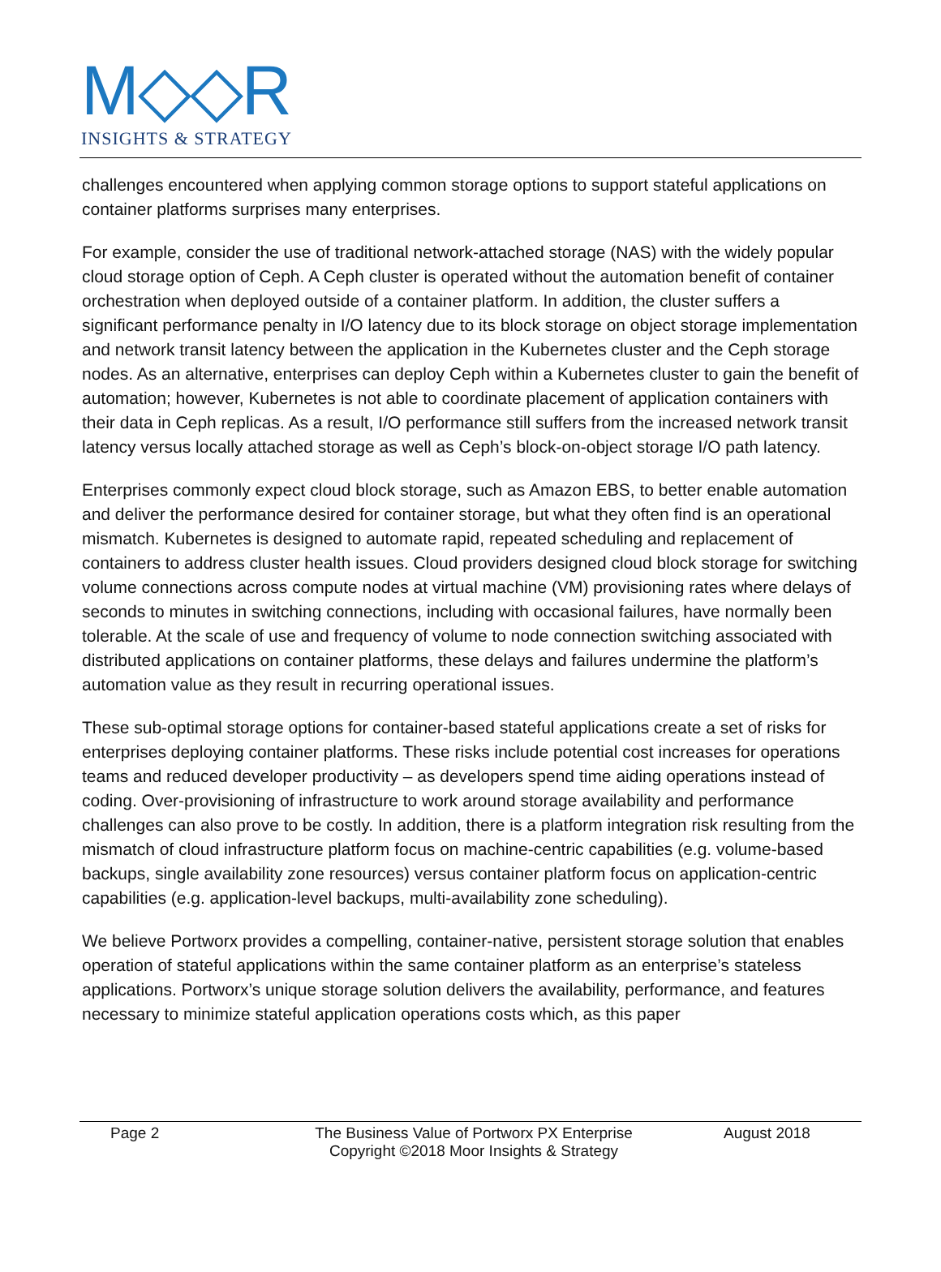M◇◇R
INSIGHTS & STRATEGY
challenges encountered when applying common storage options to support stateful applications on container platforms surprises many enterprises.
For example, consider the use of traditional network-attached storage (NAS) with the widely popular cloud storage option of Ceph. A Ceph cluster is operated without the automation benefit of container orchestration when deployed outside of a container platform. In addition, the cluster suffers a significant performance penalty in I/O latency due to its block storage on object storage implementation and network transit latency between the application in the Kubernetes cluster and the Ceph storage nodes. As an alternative, enterprises can deploy Ceph within a Kubernetes cluster to gain the benefit of automation; however, Kubernetes is not able to coordinate placement of application containers with their data in Ceph replicas. As a result, I/O performance still suffers from the increased network transit latency versus locally attached storage as well as Ceph’s block-on-object storage I/O path latency.
Enterprises commonly expect cloud block storage, such as Amazon EBS, to better enable automation and deliver the performance desired for container storage, but what they often find is an operational mismatch. Kubernetes is designed to automate rapid, repeated scheduling and replacement of containers to address cluster health issues. Cloud providers designed cloud block storage for switching volume connections across compute nodes at virtual machine (VM) provisioning rates where delays of seconds to minutes in switching connections, including with occasional failures, have normally been tolerable. At the scale of use and frequency of volume to node connection switching associated with distributed applications on container platforms, these delays and failures undermine the platform’s automation value as they result in recurring operational issues.
These sub-optimal storage options for container-based stateful applications create a set of risks for enterprises deploying container platforms. These risks include potential cost increases for operations teams and reduced developer productivity – as developers spend time aiding operations instead of coding. Over-provisioning of infrastructure to work around storage availability and performance challenges can also prove to be costly. In addition, there is a platform integration risk resulting from the mismatch of cloud infrastructure platform focus on machine-centric capabilities (e.g. volume-based backups, single availability zone resources) versus container platform focus on application-centric capabilities (e.g. application-level backups, multi-availability zone scheduling).
We believe Portworx provides a compelling, container-native, persistent storage solution that enables operation of stateful applications within the same container platform as an enterprise’s stateless applications. Portworx’s unique storage solution delivers the availability, performance, and features necessary to minimize stateful application operations costs which, as this paper
Page 2 The Business Value of Portworx PX Enterprise
Copyright ©2018 Moor Insights & Strategy
August 2018